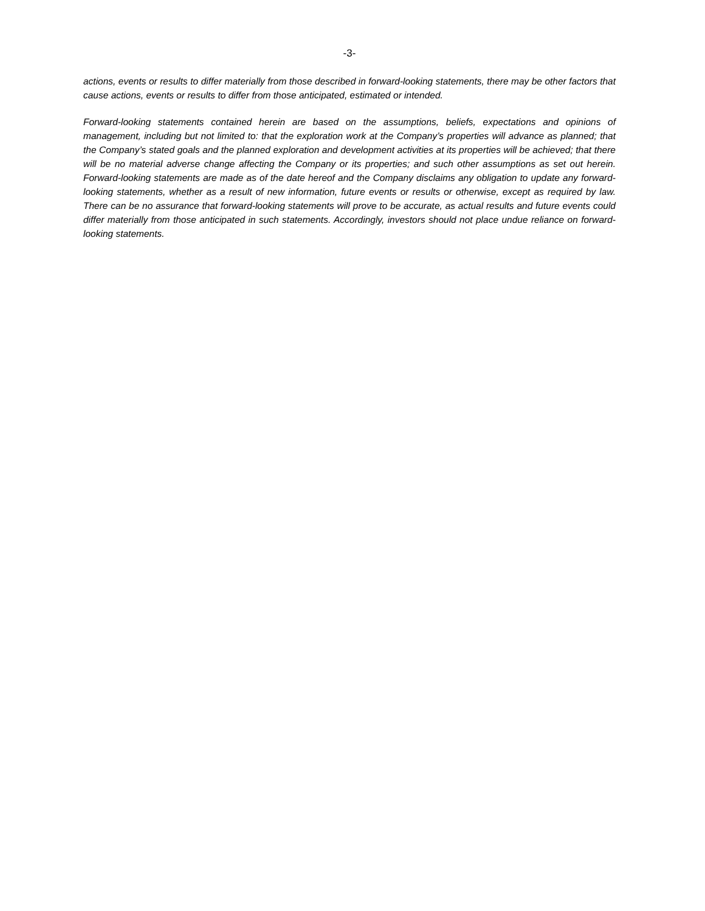-3-
actions, events or results to differ materially from those described in forward-looking statements, there may be other factors that cause actions, events or results to differ from those anticipated, estimated or intended.
Forward-looking statements contained herein are based on the assumptions, beliefs, expectations and opinions of management, including but not limited to: that the exploration work at the Company’s properties will advance as planned; that the Company’s stated goals and the planned exploration and development activities at its properties will be achieved; that there will be no material adverse change affecting the Company or its properties; and such other assumptions as set out herein. Forward-looking statements are made as of the date hereof and the Company disclaims any obligation to update any forward-looking statements, whether as a result of new information, future events or results or otherwise, except as required by law. There can be no assurance that forward-looking statements will prove to be accurate, as actual results and future events could differ materially from those anticipated in such statements. Accordingly, investors should not place undue reliance on forward-looking statements.